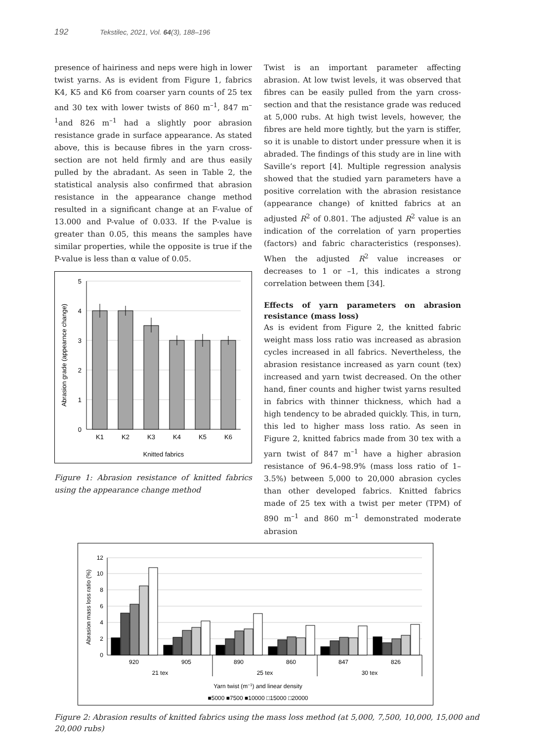192 Tekstilec, 2021, Vol. 64(3), 188–196
presence of hairiness and neps were high in lower twist yarns. As is evident from Figure 1, fabrics K4, K5 and K6 from coarser yarn counts of 25 tex and 30 tex with lower twists of 860 m<sup>–1</sup>, 847 m<sup>–1</sup>and 826 m<sup>–1</sup> had a slightly poor abrasion resistance grade in surface appearance. As stated above, this is because fibres in the yarn cross-section are not held firmly and are thus easily pulled by the abradant. As seen in Table 2, the statistical analysis also confirmed that abrasion resistance in the appearance change method resulted in a significant change at an F-value of 13.000 and P-value of 0.033. If the P-value is greater than 0.05, this means the samples have similar properties, while the opposite is true if the P-value is less than α value of 0.05.
5
4
3
2
1
0
K1
K2
K3
K4
K5
K6
Knitted fabrics
Abrasion grade (appearnce change)
Figure 1: Abrasion resistance of knitted fabrics using the appearance change method
Twist is an important parameter affecting abrasion. At low twist levels, it was observed that fibres can be easily pulled from the yarn cross-section and that the resistance grade was reduced at 5,000 rubs. At high twist levels, however, the fibres are held more tightly, but the yarn is stiffer, so it is unable to distort under pressure when it is abraded. The findings of this study are in line with Saville’s report [4]. Multiple regression analysis showed that the studied yarn parameters have a positive correlation with the abrasion resistance (appearance change) of knitted fabrics at an adjusted R<sup>2</sup> of 0.801. The adjusted R<sup>2</sup> value is an indication of the correlation of yarn properties (factors) and fabric characteristics (responses). When the adjusted R<sup>2</sup> value increases or decreases to 1 or –1, this indicates a strong correlation between them [34].
Effects of yarn parameters on abrasion resistance (mass loss)
As is evident from Figure 2, the knitted fabric weight mass loss ratio was increased as abrasion cycles increased in all fabrics. Nevertheless, the abrasion resistance increased as yarn count (tex) increased and yarn twist decreased. On the other hand, finer counts and higher twist yarns resulted in fabrics with thinner thickness, which had a high tendency to be abraded quickly. This, in turn, this led to higher mass loss ratio. As seen in Figure 2, knitted fabrics made from 30 tex with a yarn twist of 847 m<sup>–1</sup> have a higher abrasion resistance of 96.4–98.9% (mass loss ratio of 1–3.5%) between 5,000 to 20,000 abrasion cycles than other developed fabrics. Knitted fabrics made of 25 tex with a twist per meter (TPM) of 890 m<sup>–1</sup> and 860 m<sup>–1</sup> demonstrated moderate abrasion
12
10
8
6
4
2
0
Abrasion mass loss ratio (%)
920
905
890
860
847
826
21 tex
25 tex
30 tex
Yarn twist (m−1) and linear density
■5000 ■7500 ■10000 □15000 □20000
Figure 2: Abrasion results of knitted fabrics using the mass loss method (at 5,000, 7,500, 10,000, 15,000 and 20,000 rubs)